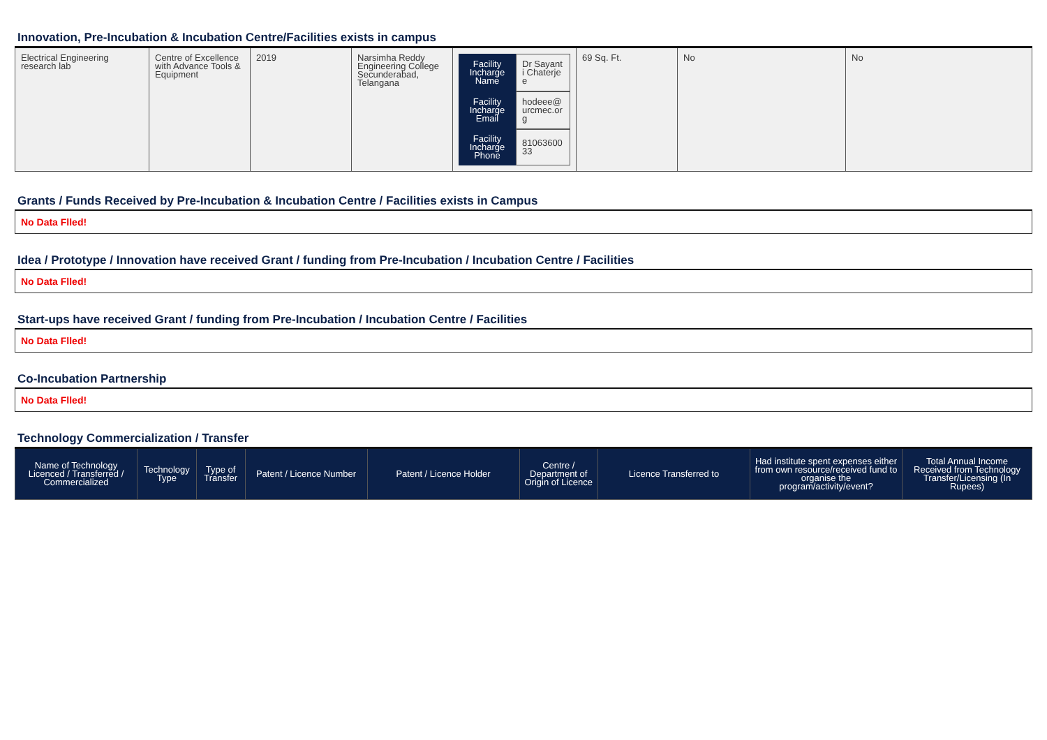Innovation, Pre-Incubation & Incubation Centre/Facilities exists in campus
| Electrical Engineering research lab | Centre of Excellence with Advance Tools & Equipment | 2019 | Narsimha Reddy Engineering College Secunderabad, Telangana | / Facility Incharge Name / Dr Sayanti Chaterjee / / Facility Incharge Email / hodeee@urcmec.org / / Facility Incharge Phone / 8106360033 / | 69 Sq. Ft. | No | No |
Grants / Funds Received by Pre-Incubation & Incubation Centre / Facilities exists in Campus
No Data Flled!
Idea / Prototype / Innovation have received Grant / funding from Pre-Incubation / Incubation Centre / Facilities
No Data Flled!
Start-ups have received Grant / funding from Pre-Incubation / Incubation Centre / Facilities
No Data Flled!
Co-Incubation Partnership
No Data Flled!
Technology Commercialization / Transfer
| Name of Technology Licenced / Transferred / Commercialized | Technology Type | Type of Transfer | Patent / Licence Number | Patent / Licence Holder | Centre / Department of Origin of Licence | Licence Transferred to | Had institute spent expenses either from own resource/received fund to organise the program/activity/event? | Total Annual Income Received from Technology Transfer/Licensing (In Rupees) |
| --- | --- | --- | --- | --- | --- | --- | --- | --- |